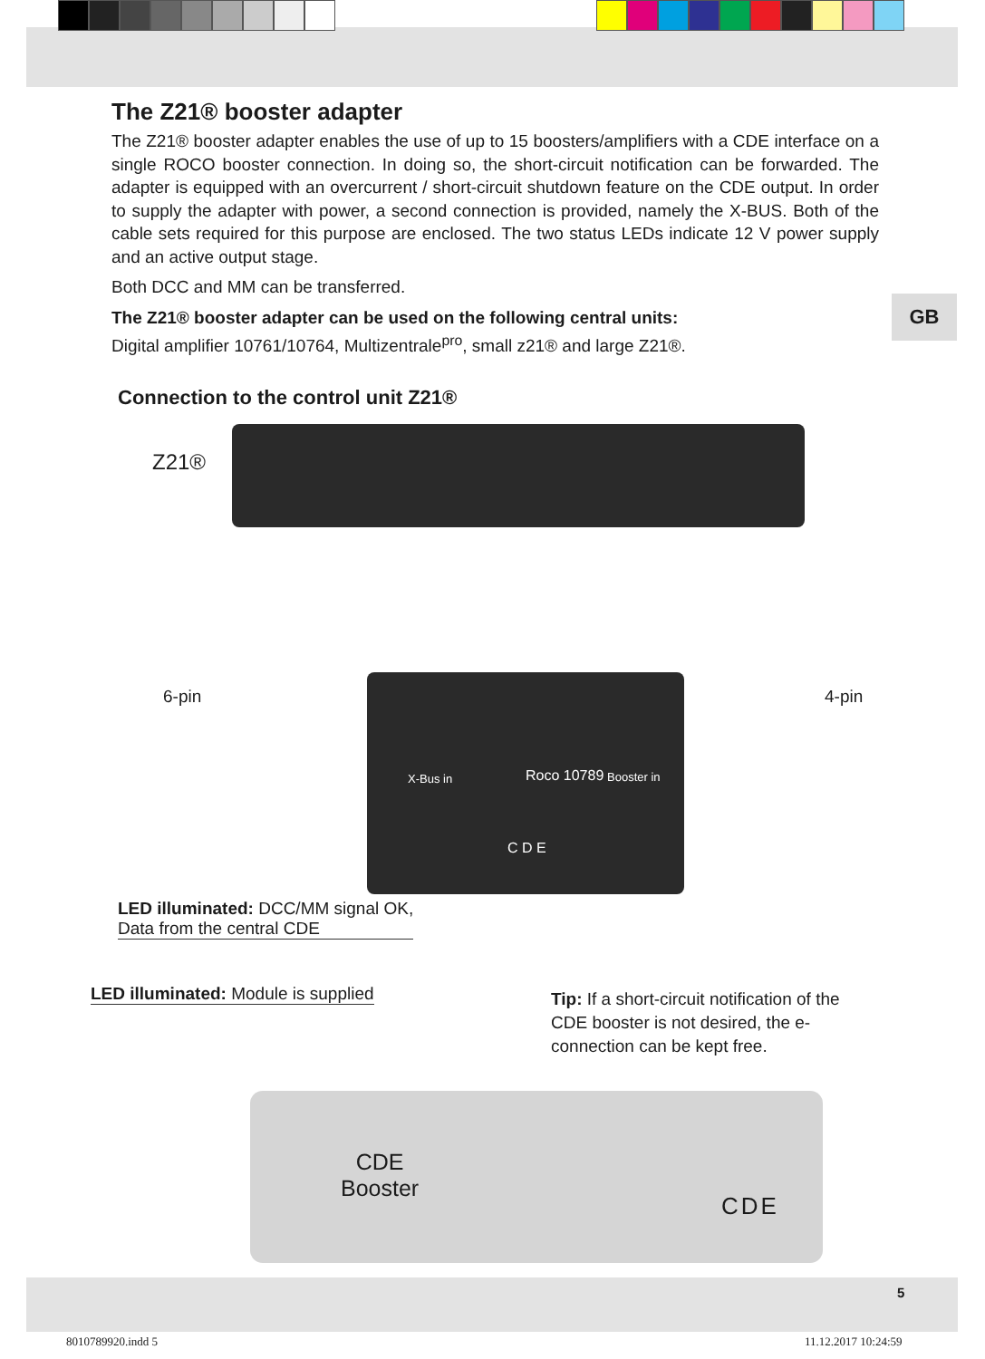The Z21® booster adapter
The Z21® booster adapter enables the use of up to 15 boosters/amplifiers with a CDE interface on a single ROCO booster connection. In doing so, the short-circuit notification can be forwarded. The adapter is equipped with an overcurrent / short-circuit shutdown feature on the CDE output. In order to supply the adapter with power, a second connection is provided, namely the X-BUS. Both of the cable sets required for this purpose are enclosed. The two status LEDs indicate 12 V power supply and an active output stage.
Both DCC and MM can be transferred.
The Z21® booster adapter can be used on the following central units:
Digital amplifier 10761/10764, Multizentrale<sup>pro</sup>, small z21® and large Z21®.
GB
Connection to the control unit Z21®
Z21®
6-pin 4-pin
X-Bus in Roco 10789 Booster in
C D E
LED illuminated: DCC/MM signal OK,
Data from the central CDE
LED illuminated: Module is supplied
Tip: If a short-circuit notification of the CDE booster is not desired, the e-connection can be kept free.
CDE
Booster
CDE
5
8010789920.indd 5 11.12.2017 10:24:59